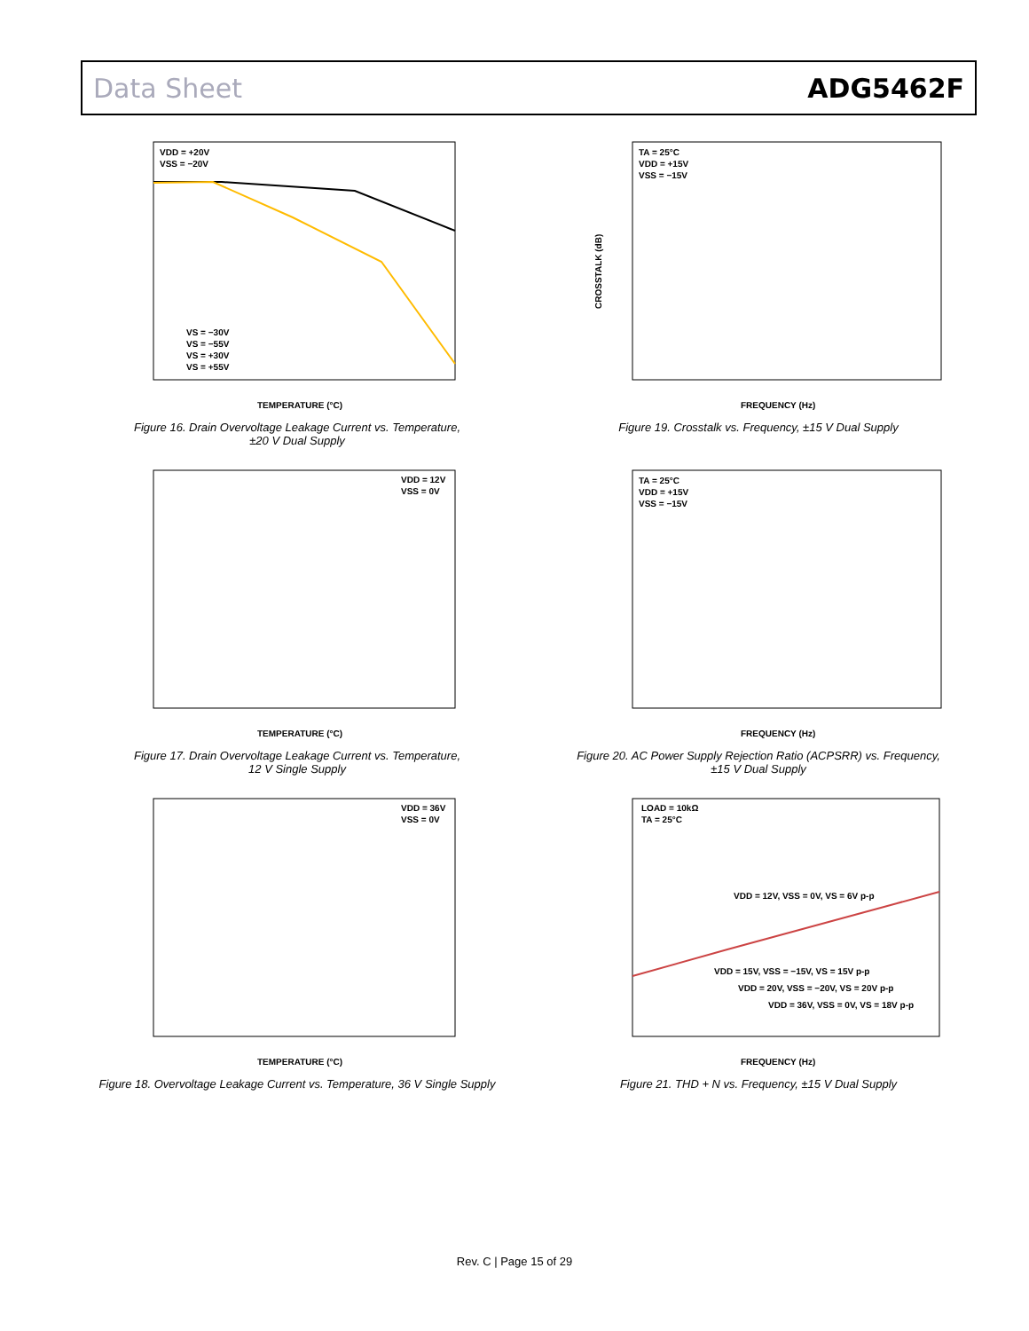Data Sheet ADG5462F
VDD = +20V
VSS = −20V
VS = −30V
VS = −55V
VS = +30V
VS = +55V
TEMPERATURE (°C)
Figure 16. Drain Overvoltage Leakage Current vs. Temperature,
±20 V Dual Supply
TA = 25°C
VDD = +15V
VSS = −15V
CROSSTALK (dB)
FREQUENCY (Hz)
Figure 19. Crosstalk vs. Frequency, ±15 V Dual Supply
VDD = 12V
VSS = 0V
TEMPERATURE (°C)
Figure 17. Drain Overvoltage Leakage Current vs. Temperature,
12 V Single Supply
TA = 25°C
VDD = +15V
VSS = −15V
FREQUENCY (Hz)
Figure 20. AC Power Supply Rejection Ratio (ACPSRR) vs. Frequency,
±15 V Dual Supply
VDD = 36V
VSS = 0V
TEMPERATURE (°C)
Figure 18. Overvoltage Leakage Current vs. Temperature, 36 V Single Supply
LOAD = 10kΩ
TA = 25°C
VDD = 12V, VSS = 0V, VS = 6V p-p
VDD = 15V, VSS = −15V, VS = 15V p-p
VDD = 20V, VSS = −20V, VS = 20V p-p
VDD = 36V, VSS = 0V, VS = 18V p-p
FREQUENCY (Hz)
Figure 21. THD + N vs. Frequency, ±15 V Dual Supply
Rev. C | Page 15 of 29